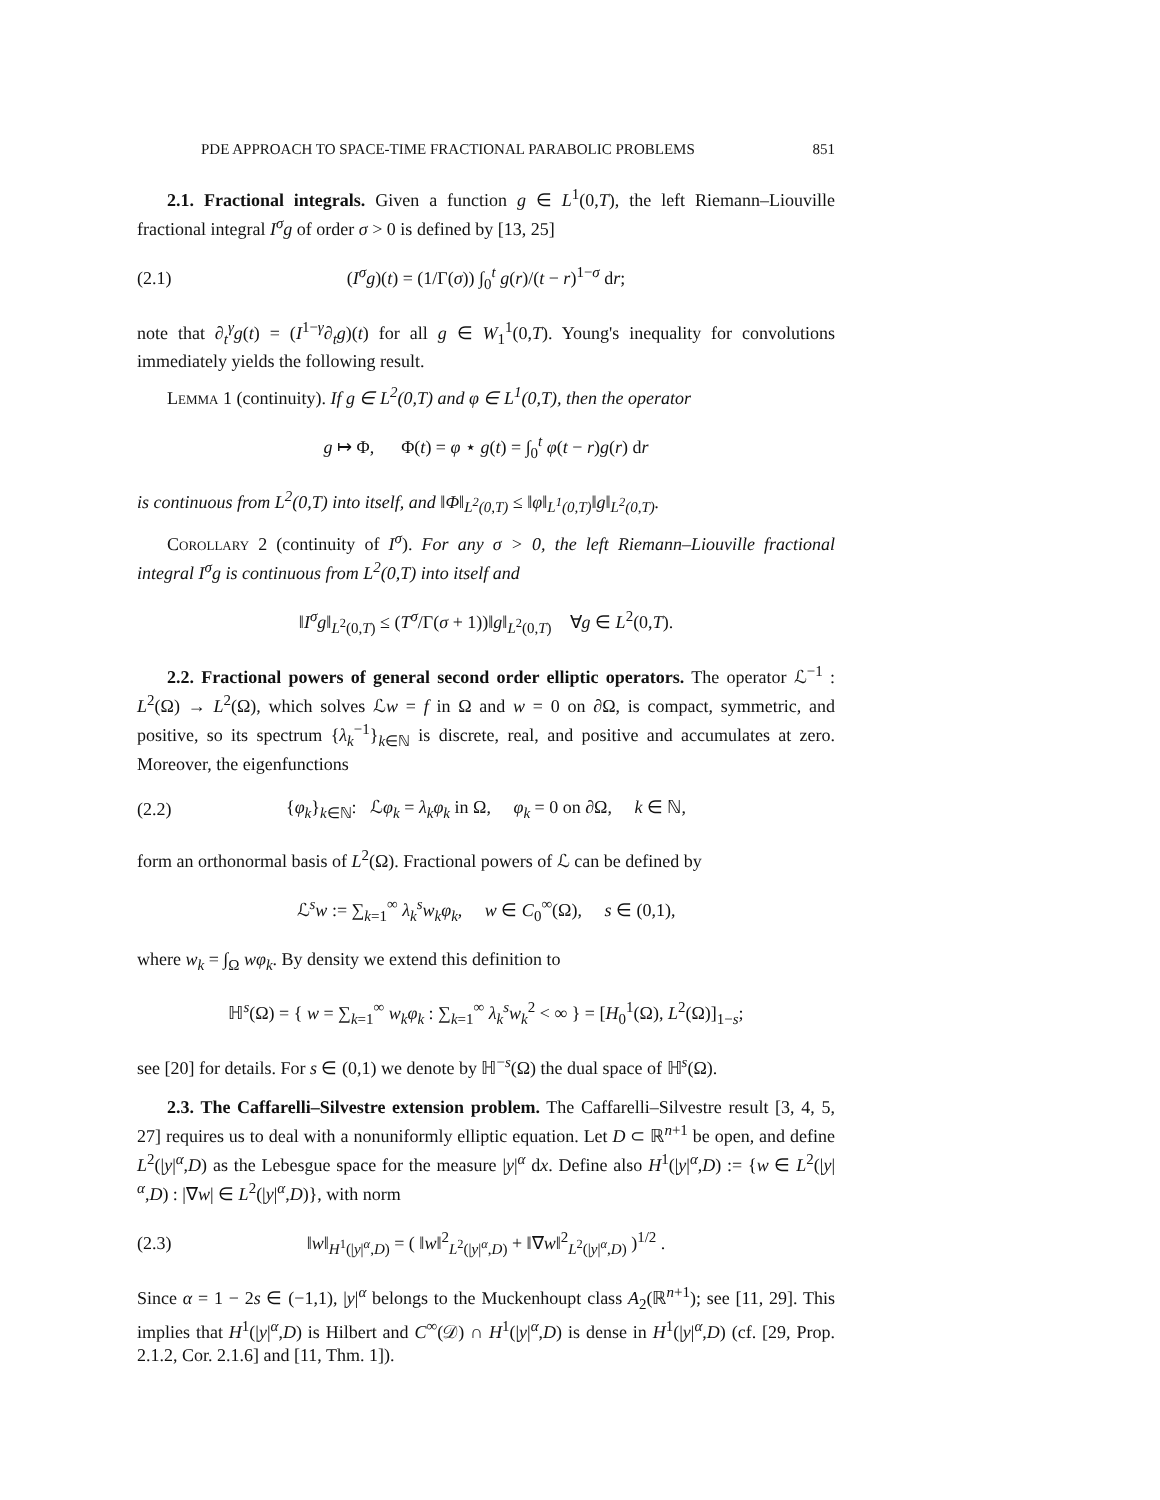PDE APPROACH TO SPACE-TIME FRACTIONAL PARABOLIC PROBLEMS 851
2.1. Fractional integrals. Given a function g ∈ L<sup>1</sup>(0,T), the left Riemann–Liouville fractional integral I<sup>σ</sup>g of order σ > 0 is defined by [13, 25]
(2.1) (I<sup>σ</sup>g)(t) = (1/Γ(σ)) ∫<sub>0</sub><sup>t</sup> g(r)/(t − r)<sup>1−σ</sup> dr;
note that ∂<sub>t</sub><sup>γ</sup>g(t) = (I<sup>1−γ</sup>∂<sub>t</sub>g)(t) for all g ∈ W<sub>1</sub><sup>1</sup>(0,T). Young's inequality for convolutions immediately yields the following result.
Lemma 1 (continuity). If g ∈ L<sup>2</sup>(0,T) and φ ∈ L<sup>1</sup>(0,T), then the operator
g ↦ Φ, Φ(t) = φ ⋆ g(t) = ∫<sub>0</sub><sup>t</sup> φ(t − r)g(r) dr
is continuous from L<sup>2</sup>(0,T) into itself, and ‖Φ‖<sub>L<sup>2</sup>(0,T)</sub> ≤ ‖φ‖<sub>L<sup>1</sup>(0,T)</sub>‖g‖<sub>L<sup>2</sup>(0,T)</sub>.
Corollary 2 (continuity of I<sup>σ</sup>). For any σ > 0, the left Riemann–Liouville fractional integral I<sup>σ</sup>g is continuous from L<sup>2</sup>(0,T) into itself and
‖I<sup>σ</sup>g‖<sub>L<sup>2</sup>(0,T)</sub> ≤ (T<sup>σ</sup>/Γ(σ + 1))‖g‖<sub>L<sup>2</sup>(0,T)</sub> ∀g ∈ L<sup>2</sup>(0,T).
2.2. Fractional powers of general second order elliptic operators. The operator ℒ<sup>−1</sup> : L<sup>2</sup>(Ω) → L<sup>2</sup>(Ω), which solves ℒw = f in Ω and w = 0 on ∂Ω, is compact, symmetric, and positive, so its spectrum {λ<sub>k</sub><sup>−1</sup>}<sub>k∈ℕ</sub> is discrete, real, and positive and accumulates at zero. Moreover, the eigenfunctions
(2.2) {φ<sub>k</sub>}<sub>k∈ℕ</sub>: ℒφ<sub>k</sub> = λ<sub>k</sub>φ<sub>k</sub> in Ω, φ<sub>k</sub> = 0 on ∂Ω, k ∈ ℕ,
form an orthonormal basis of L<sup>2</sup>(Ω). Fractional powers of ℒ can be defined by
ℒ<sup>s</sup>w := ∑<sub>k=1</sub><sup>∞</sup> λ<sub>k</sub><sup>s</sup>w<sub>k</sub>φ<sub>k</sub>, w ∈ C<sub>0</sub><sup>∞</sup>(Ω), s ∈ (0,1),
where w<sub>k</sub> = ∫<sub>Ω</sub> wφ<sub>k</sub>. By density we extend this definition to
ℍ<sup>s</sup>(Ω) = { w = ∑<sub>k=1</sub><sup>∞</sup> w<sub>k</sub>φ<sub>k</sub> : ∑<sub>k=1</sub><sup>∞</sup> λ<sub>k</sub><sup>s</sup>w<sub>k</sub><sup>2</sup> < ∞ } = [H<sub>0</sub><sup>1</sup>(Ω), L<sup>2</sup>(Ω)]<sub>1−s</sub>;
see [20] for details. For s ∈ (0,1) we denote by ℍ<sup>−s</sup>(Ω) the dual space of ℍ<sup>s</sup>(Ω).
2.3. The Caffarelli–Silvestre extension problem. The Caffarelli–Silvestre result [3, 4, 5, 27] requires us to deal with a nonuniformly elliptic equation. Let D ⊂ ℝ<sup>n+1</sup> be open, and define L<sup>2</sup>(|y|<sup>α</sup>,D) as the Lebesgue space for the measure |y|<sup>α</sup> dx. Define also H<sup>1</sup>(|y|<sup>α</sup>,D) := {w ∈ L<sup>2</sup>(|y|<sup>α</sup>,D) : |∇w| ∈ L<sup>2</sup>(|y|<sup>α</sup>,D)}, with norm
(2.3) ‖w‖<sub>H<sup>1</sup>(|y|<sup>α</sup>,D)</sub> = ( ‖w‖<sup>2</sup><sub>L<sup>2</sup>(|y|<sup>α</sup>,D)</sub> + ‖∇w‖<sup>2</sup><sub>L<sup>2</sup>(|y|<sup>α</sup>,D)</sub> )<sup>1/2</sup> .
Since α = 1 − 2s ∈ (−1,1), |y|<sup>α</sup> belongs to the Muckenhoupt class A<sub>2</sub>(ℝ<sup>n+1</sup>); see [11, 29]. This implies that H<sup>1</sup>(|y|<sup>α</sup>,D) is Hilbert and C<sup>∞</sup>(𝒟) ∩ H<sup>1</sup>(|y|<sup>α</sup>,D) is dense in H<sup>1</sup>(|y|<sup>α</sup>,D) (cf. [29, Prop. 2.1.2, Cor. 2.1.6] and [11, Thm. 1]).